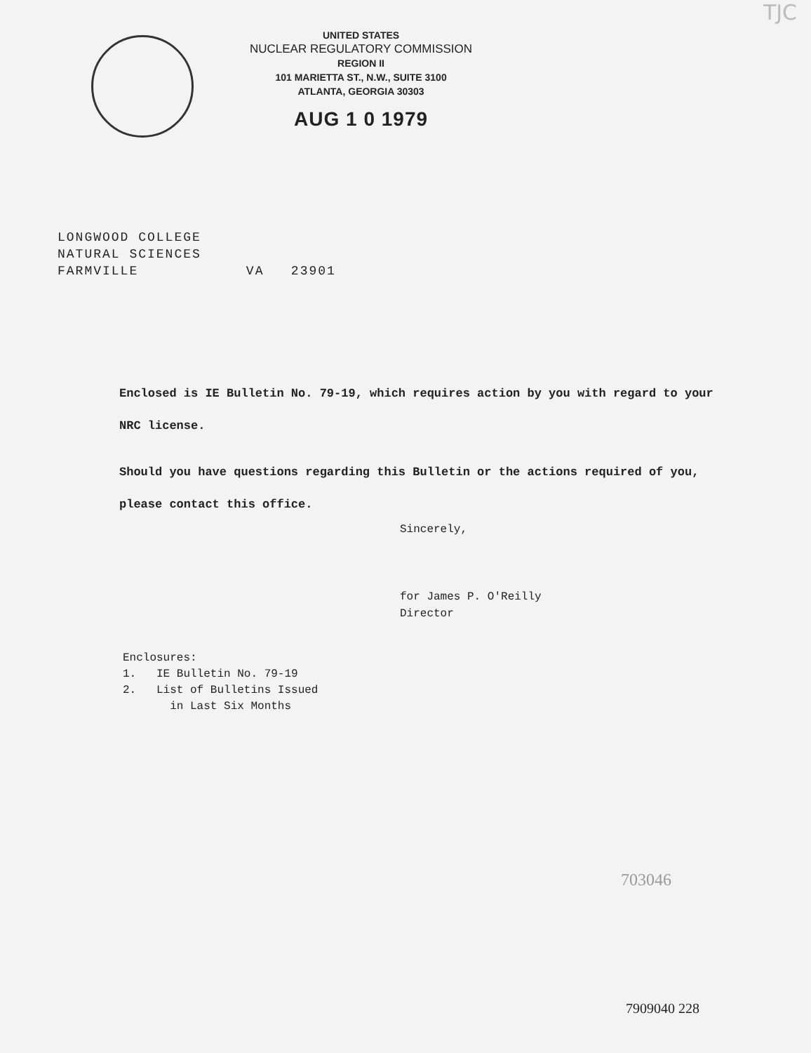TJC
UNITED STATES
NUCLEAR REGULATORY COMMISSION
REGION II
101 MARIETTA ST., N.W., SUITE 3100
ATLANTA, GEORGIA 30303
AUG 1 0 1979
LONGWOOD COLLEGE
NATURAL SCIENCES
FARMVILLE VA 23901
Enclosed is IE Bulletin No. 79-19, which requires action by you with regard to your NRC license.
Should you have questions regarding this Bulletin or the actions required of you, please contact this office.
Sincerely,
for James P. O'Reilly
Director
Enclosures:
1. IE Bulletin No. 79-19
2. List of Bulletins Issued
in Last Six Months
703046
7909040 228